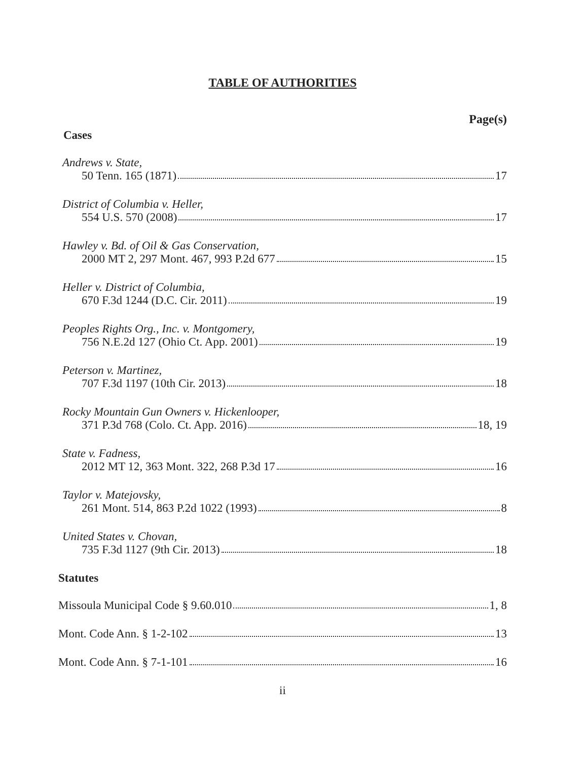TABLE OF AUTHORITIES
Page(s)
Cases
Andrews v. State,
50 Tenn. 165 (1871) 17
District of Columbia v. Heller,
554 U.S. 570 (2008) 17
Hawley v. Bd. of Oil & Gas Conservation,
2000 MT 2, 297 Mont. 467, 993 P.2d 677 15
Heller v. District of Columbia,
670 F.3d 1244 (D.C. Cir. 2011) 19
Peoples Rights Org., Inc. v. Montgomery,
756 N.E.2d 127 (Ohio Ct. App. 2001) 19
Peterson v. Martinez,
707 F.3d 1197 (10th Cir. 2013) 18
Rocky Mountain Gun Owners v. Hickenlooper,
371 P.3d 768 (Colo. Ct. App. 2016) 18, 19
State v. Fadness,
2012 MT 12, 363 Mont. 322, 268 P.3d 17 16
Taylor v. Matejovsky,
261 Mont. 514, 863 P.2d 1022 (1993) 8
United States v. Chovan,
735 F.3d 1127 (9th Cir. 2013) 18
Statutes
Missoula Municipal Code § 9.60.010 1, 8
Mont. Code Ann. § 1-2-102 13
Mont. Code Ann. § 7-1-101 16
ii